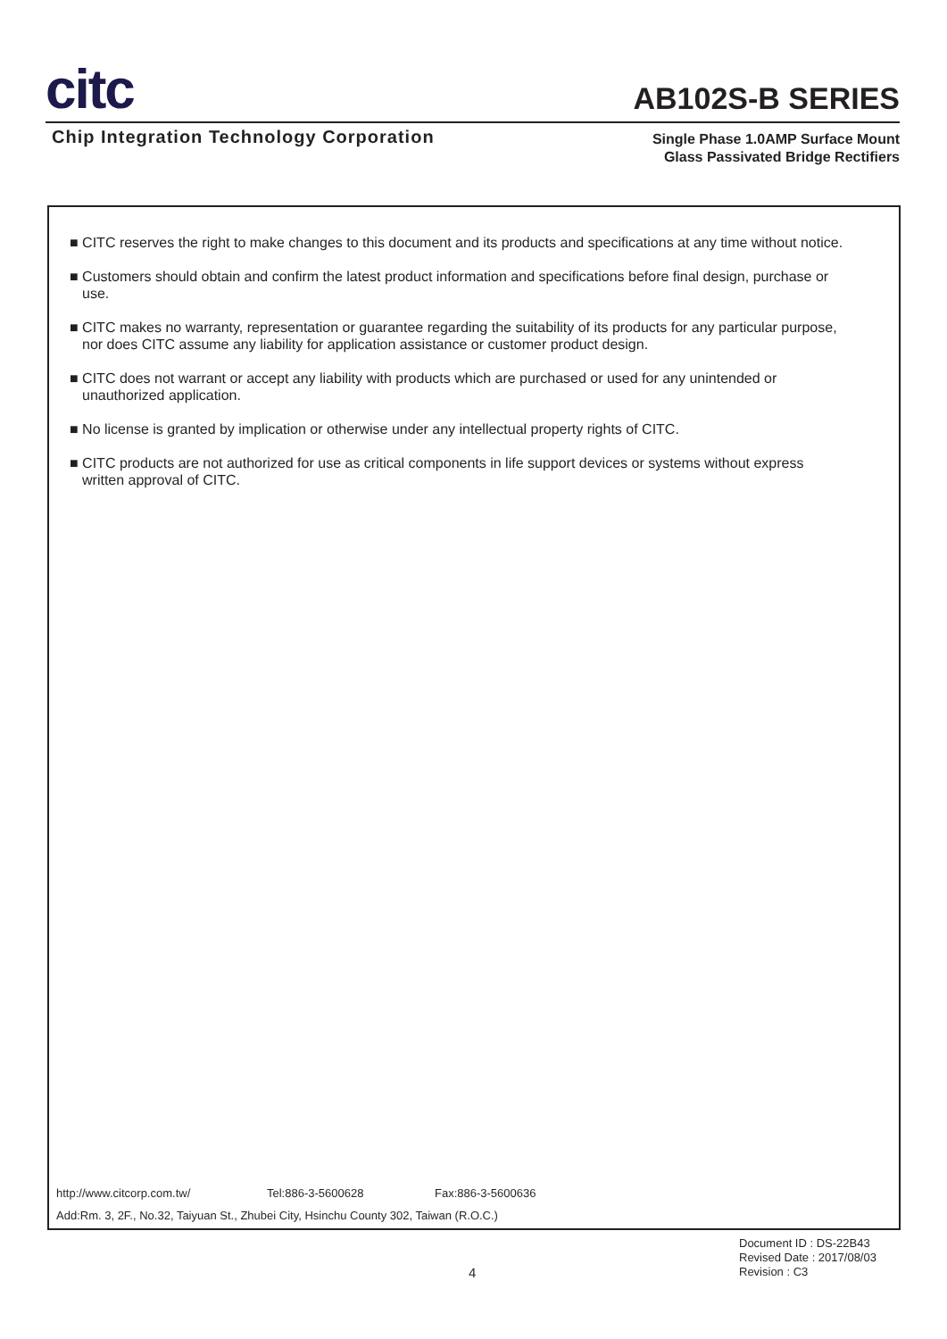citc
AB102S-B SERIES
Chip Integration Technology Corporation
Single Phase 1.0AMP Surface Mount
Glass Passivated Bridge Rectifiers
■ CITC reserves the right to make changes to this document and its products and specifications at any time without notice.
■ Customers should obtain and confirm the latest product information and specifications before final design, purchase or use.
■ CITC makes no warranty, representation or guarantee regarding the suitability of its products for any particular purpose, nor does CITC assume any liability for application assistance or customer product design.
■ CITC does not warrant or accept any liability with products which are purchased or used for any unintended or unauthorized application.
■ No license is granted by implication or otherwise under any intellectual property rights of CITC.
■ CITC products are not authorized for use as critical components in life support devices or systems without express written approval of CITC.
http://www.citcorp.com.tw/ Tel:886-3-5600628 Fax:886-3-5600636
Add:Rm. 3, 2F., No.32, Taiyuan St., Zhubei City, Hsinchu County 302, Taiwan (R.O.C.)
Document ID : DS-22B43
Revised Date : 2017/08/03
Revision : C3
4